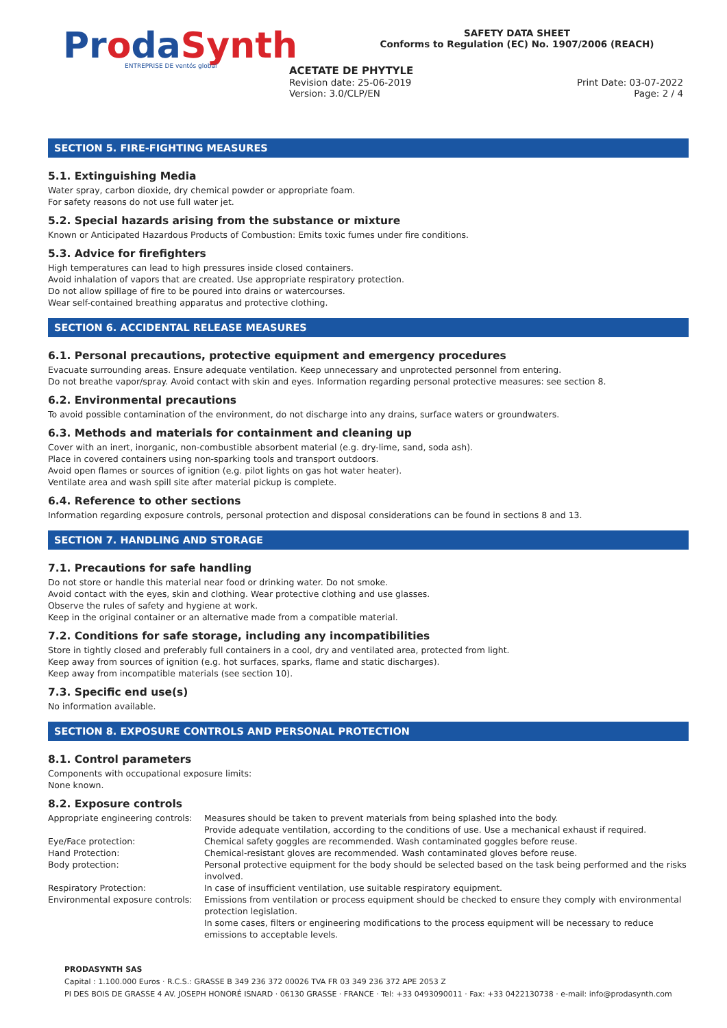ProdaSynth
ENTREPRISE DE ventós global
SAFETY DATA SHEET
Conforms to Regulation (EC) No. 1907/2006 (REACH)
ACETATE DE PHYTYLE
Revision date: 25-06-2019 Print Date: 03-07-2022
Version: 3.0/CLP/EN Page: 2 / 4
SECTION 5. FIRE-FIGHTING MEASURES
5.1. Extinguishing Media
Water spray, carbon dioxide, dry chemical powder or appropriate foam.
For safety reasons do not use full water jet.
5.2. Special hazards arising from the substance or mixture
Known or Anticipated Hazardous Products of Combustion: Emits toxic fumes under fire conditions.
5.3. Advice for firefighters
High temperatures can lead to high pressures inside closed containers.
Avoid inhalation of vapors that are created. Use appropriate respiratory protection.
Do not allow spillage of fire to be poured into drains or watercourses.
Wear self-contained breathing apparatus and protective clothing.
SECTION 6. ACCIDENTAL RELEASE MEASURES
6.1. Personal precautions, protective equipment and emergency procedures
Evacuate surrounding areas. Ensure adequate ventilation. Keep unnecessary and unprotected personnel from entering.
Do not breathe vapor/spray. Avoid contact with skin and eyes. Information regarding personal protective measures: see section 8.
6.2. Environmental precautions
To avoid possible contamination of the environment, do not discharge into any drains, surface waters or groundwaters.
6.3. Methods and materials for containment and cleaning up
Cover with an inert, inorganic, non-combustible absorbent material (e.g. dry-lime, sand, soda ash).
Place in covered containers using non-sparking tools and transport outdoors.
Avoid open flames or sources of ignition (e.g. pilot lights on gas hot water heater).
Ventilate area and wash spill site after material pickup is complete.
6.4. Reference to other sections
Information regarding exposure controls, personal protection and disposal considerations can be found in sections 8 and 13.
SECTION 7. HANDLING AND STORAGE
7.1. Precautions for safe handling
Do not store or handle this material near food or drinking water. Do not smoke.
Avoid contact with the eyes, skin and clothing. Wear protective clothing and use glasses.
Observe the rules of safety and hygiene at work.
Keep in the original container or an alternative made from a compatible material.
7.2. Conditions for safe storage, including any incompatibilities
Store in tightly closed and preferably full containers in a cool, dry and ventilated area, protected from light.
Keep away from sources of ignition (e.g. hot surfaces, sparks, flame and static discharges).
Keep away from incompatible materials (see section 10).
7.3. Specific end use(s)
No information available.
SECTION 8. EXPOSURE CONTROLS AND PERSONAL PROTECTION
8.1. Control parameters
Components with occupational exposure limits:
None known.
8.2. Exposure controls
| Appropriate engineering controls: | Measures should be taken to prevent materials from being splashed into the body. Provide adequate ventilation, according to the conditions of use. Use a mechanical exhaust if required. |
| Eye/Face protection: | Chemical safety goggles are recommended. Wash contaminated goggles before reuse. |
| Hand Protection: | Chemical-resistant gloves are recommended. Wash contaminated gloves before reuse. |
| Body protection: | Personal protective equipment for the body should be selected based on the task being performed and the risks involved. |
| Respiratory Protection: | In case of insufficient ventilation, use suitable respiratory equipment. |
| Environmental exposure controls: | Emissions from ventilation or process equipment should be checked to ensure they comply with environmental protection legislation. In some cases, filters or engineering modifications to the process equipment will be necessary to reduce emissions to acceptable levels. |
PRODASYNTH SAS
Capital : 1.100.000 Euros · R.C.S.: GRASSE B 349 236 372 00026 TVA FR 03 349 236 372 APE 2053 Z
PI DES BOIS DE GRASSE 4 AV. JOSEPH HONORÉ ISNARD · 06130 GRASSE · FRANCE · Tel: +33 0493090011 · Fax: +33 0422130738 · e-mail: info@prodasynth.com